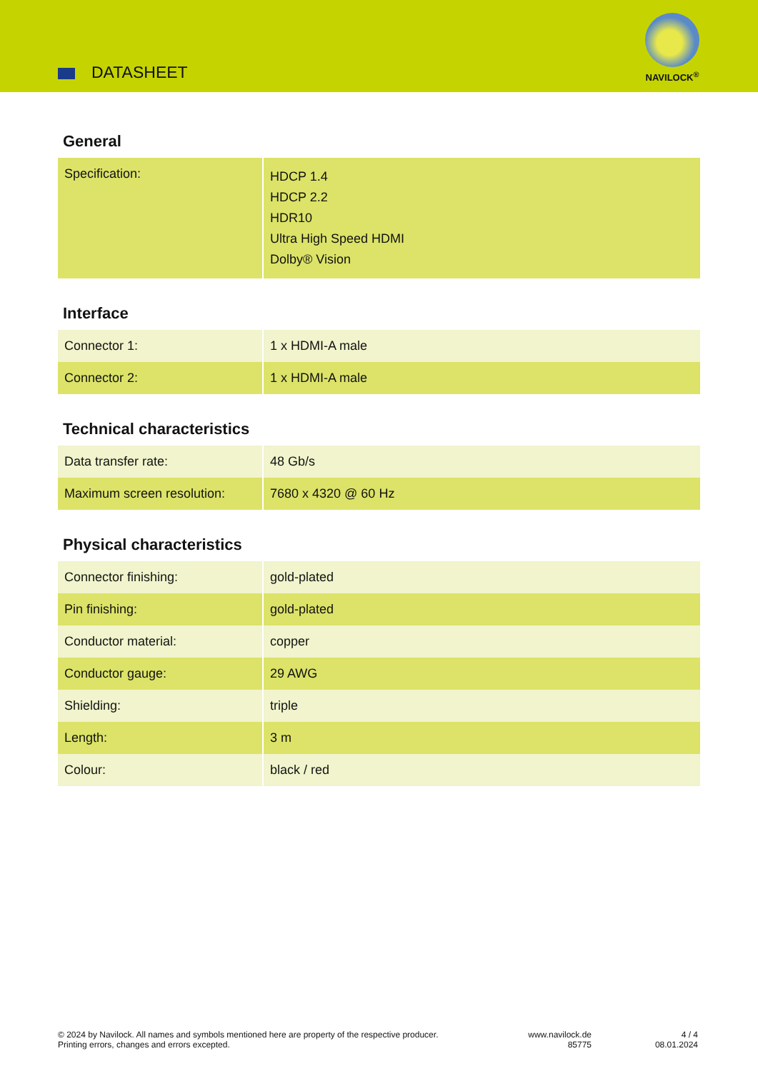DATASHEET
NAVILOCK<sup>®</sup>
General
| Specification: | HDCP 1.4 HDCP 2.2 HDR10 Ultra High Speed HDMI Dolby® Vision |
Interface
| Connector 1: | 1 x HDMI-A male |
| Connector 2: | 1 x HDMI-A male |
Technical characteristics
| Data transfer rate: | 48 Gb/s |
| Maximum screen resolution: | 7680 x 4320 @ 60 Hz |
Physical characteristics
| Connector finishing: | gold-plated |
| Pin finishing: | gold-plated |
| Conductor material: | copper |
| Conductor gauge: | 29 AWG |
| Shielding: | triple |
| Length: | 3 m |
| Colour: | black / red |
© 2024 by Navilock. All names and symbols mentioned here are property of the respective producer.
Printing errors, changes and errors excepted.
www.navilock.de
85775
4 / 4
08.01.2024